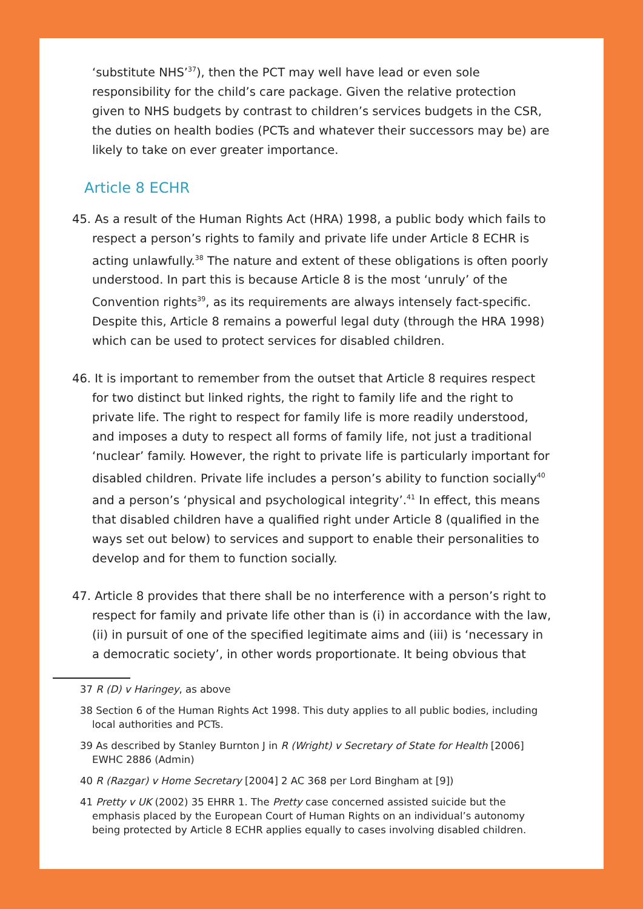‘substitute NHS’<sup>37</sup>), then the PCT may well have lead or even sole responsibility for the child’s care package. Given the relative protection given to NHS budgets by contrast to children’s services budgets in the CSR, the duties on health bodies (PCTs and whatever their successors may be) are likely to take on ever greater importance.
Article 8 ECHR
45. As a result of the Human Rights Act (HRA) 1998, a public body which fails to respect a person’s rights to family and private life under Article 8 ECHR is acting unlawfully.<sup>38</sup> The nature and extent of these obligations is often poorly understood. In part this is because Article 8 is the most ‘unruly’ of the Convention rights<sup>39</sup>, as its requirements are always intensely fact-specific. Despite this, Article 8 remains a powerful legal duty (through the HRA 1998) which can be used to protect services for disabled children.
46. It is important to remember from the outset that Article 8 requires respect for two distinct but linked rights, the right to family life and the right to private life. The right to respect for family life is more readily understood, and imposes a duty to respect all forms of family life, not just a traditional ‘nuclear’ family. However, the right to private life is particularly important for disabled children. Private life includes a person’s ability to function socially<sup>40</sup> and a person’s ‘physical and psychological integrity’.<sup>41</sup> In effect, this means that disabled children have a qualified right under Article 8 (qualified in the ways set out below) to services and support to enable their personalities to develop and for them to function socially.
47. Article 8 provides that there shall be no interference with a person’s right to respect for family and private life other than is (i) in accordance with the law, (ii) in pursuit of one of the specified legitimate aims and (iii) is ‘necessary in a democratic society’, in other words proportionate. It being obvious that
37 R (D) v Haringey, as above
38 Section 6 of the Human Rights Act 1998. This duty applies to all public bodies, including local authorities and PCTs.
39 As described by Stanley Burnton J in R (Wright) v Secretary of State for Health [2006] EWHC 2886 (Admin)
40 R (Razgar) v Home Secretary [2004] 2 AC 368 per Lord Bingham at [9])
41 Pretty v UK (2002) 35 EHRR 1. The Pretty case concerned assisted suicide but the emphasis placed by the European Court of Human Rights on an individual’s autonomy being protected by Article 8 ECHR applies equally to cases involving disabled children.